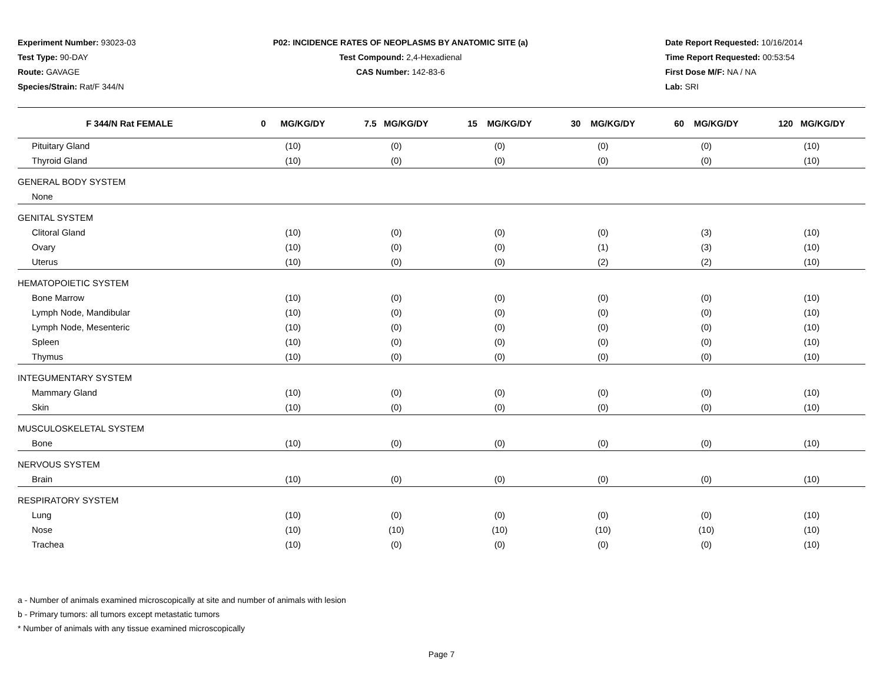Experiment Number: 93023-03
Test Type: 90-DAY
Route: GAVAGE
Species/Strain: Rat/F 344/N
P02: INCIDENCE RATES OF NEOPLASMS BY ANATOMIC SITE (a)
Test Compound: 2,4-Hexadienal
CAS Number: 142-83-6
Date Report Requested: 10/16/2014
Time Report Requested: 00:53:54
First Dose M/F: NA / NA
Lab: SRI
| F 344/N Rat FEMALE | 0 MG/KG/DY | 7.5 MG/KG/DY | 15 MG/KG/DY | 30 MG/KG/DY | 60 MG/KG/DY | 120 MG/KG/DY |
| --- | --- | --- | --- | --- | --- | --- |
| Pituitary Gland | (10) | (0) | (0) | (0) | (0) | (10) |
| Thyroid Gland | (10) | (0) | (0) | (0) | (0) | (10) |
| GENERAL BODY SYSTEM | | | | | | |
| None | | | | | | |
| GENITAL SYSTEM | | | | | | |
| Clitoral Gland | (10) | (0) | (0) | (0) | (3) | (10) |
| Ovary | (10) | (0) | (0) | (1) | (3) | (10) |
| Uterus | (10) | (0) | (0) | (2) | (2) | (10) |
| HEMATOPOIETIC SYSTEM | | | | | | |
| Bone Marrow | (10) | (0) | (0) | (0) | (0) | (10) |
| Lymph Node, Mandibular | (10) | (0) | (0) | (0) | (0) | (10) |
| Lymph Node, Mesenteric | (10) | (0) | (0) | (0) | (0) | (10) |
| Spleen | (10) | (0) | (0) | (0) | (0) | (10) |
| Thymus | (10) | (0) | (0) | (0) | (0) | (10) |
| INTEGUMENTARY SYSTEM | | | | | | |
| Mammary Gland | (10) | (0) | (0) | (0) | (0) | (10) |
| Skin | (10) | (0) | (0) | (0) | (0) | (10) |
| MUSCULOSKELETAL SYSTEM | | | | | | |
| Bone | (10) | (0) | (0) | (0) | (0) | (10) |
| NERVOUS SYSTEM | | | | | | |
| Brain | (10) | (0) | (0) | (0) | (0) | (10) |
| RESPIRATORY SYSTEM | | | | | | |
| Lung | (10) | (0) | (0) | (0) | (0) | (10) |
| Nose | (10) | (10) | (10) | (10) | (10) | (10) |
| Trachea | (10) | (0) | (0) | (0) | (0) | (10) |
a - Number of animals examined microscopically at site and number of animals with lesion
b - Primary tumors: all tumors except metastatic tumors
* Number of animals with any tissue examined microscopically
Page 7